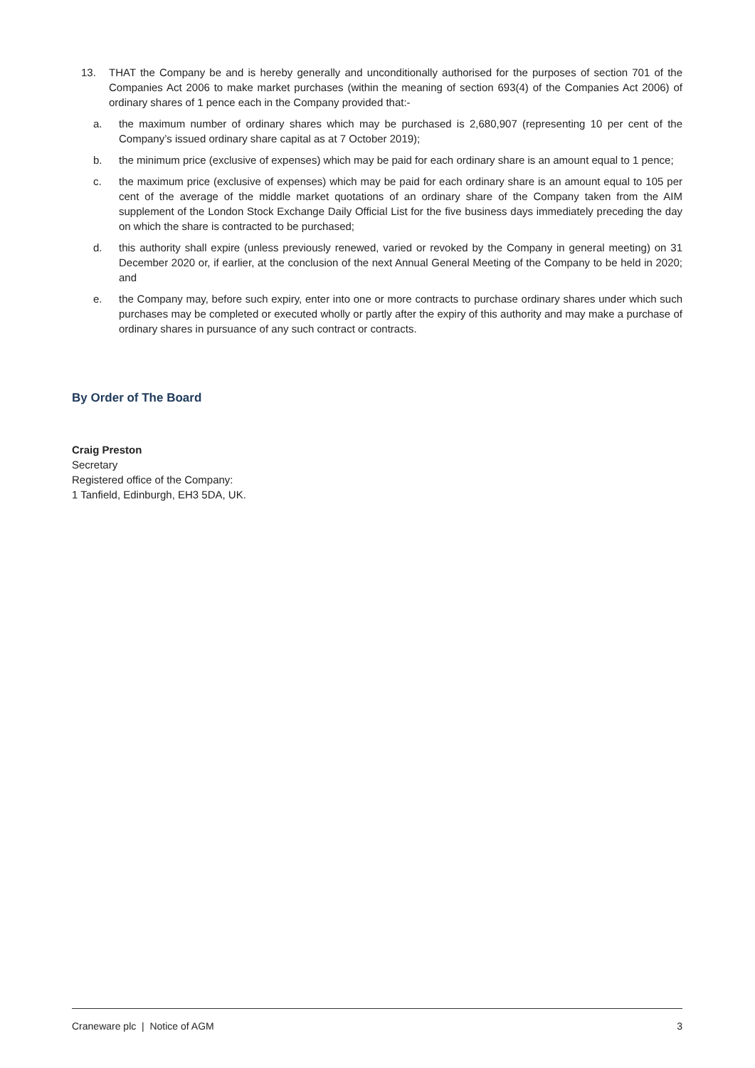13. THAT the Company be and is hereby generally and unconditionally authorised for the purposes of section 701 of the Companies Act 2006 to make market purchases (within the meaning of section 693(4) of the Companies Act 2006) of ordinary shares of 1 pence each in the Company provided that:-
a. the maximum number of ordinary shares which may be purchased is 2,680,907 (representing 10 per cent of the Company’s issued ordinary share capital as at 7 October 2019);
b. the minimum price (exclusive of expenses) which may be paid for each ordinary share is an amount equal to 1 pence;
c. the maximum price (exclusive of expenses) which may be paid for each ordinary share is an amount equal to 105 per cent of the average of the middle market quotations of an ordinary share of the Company taken from the AIM supplement of the London Stock Exchange Daily Official List for the five business days immediately preceding the day on which the share is contracted to be purchased;
d. this authority shall expire (unless previously renewed, varied or revoked by the Company in general meeting) on 31 December 2020 or, if earlier, at the conclusion of the next Annual General Meeting of the Company to be held in 2020; and
e. the Company may, before such expiry, enter into one or more contracts to purchase ordinary shares under which such purchases may be completed or executed wholly or partly after the expiry of this authority and may make a purchase of ordinary shares in pursuance of any such contract or contracts.
By Order of The Board
Craig Preston
Secretary
Registered office of the Company:
1 Tanfield, Edinburgh, EH3 5DA, UK.
Craneware plc | Notice of AGM 3